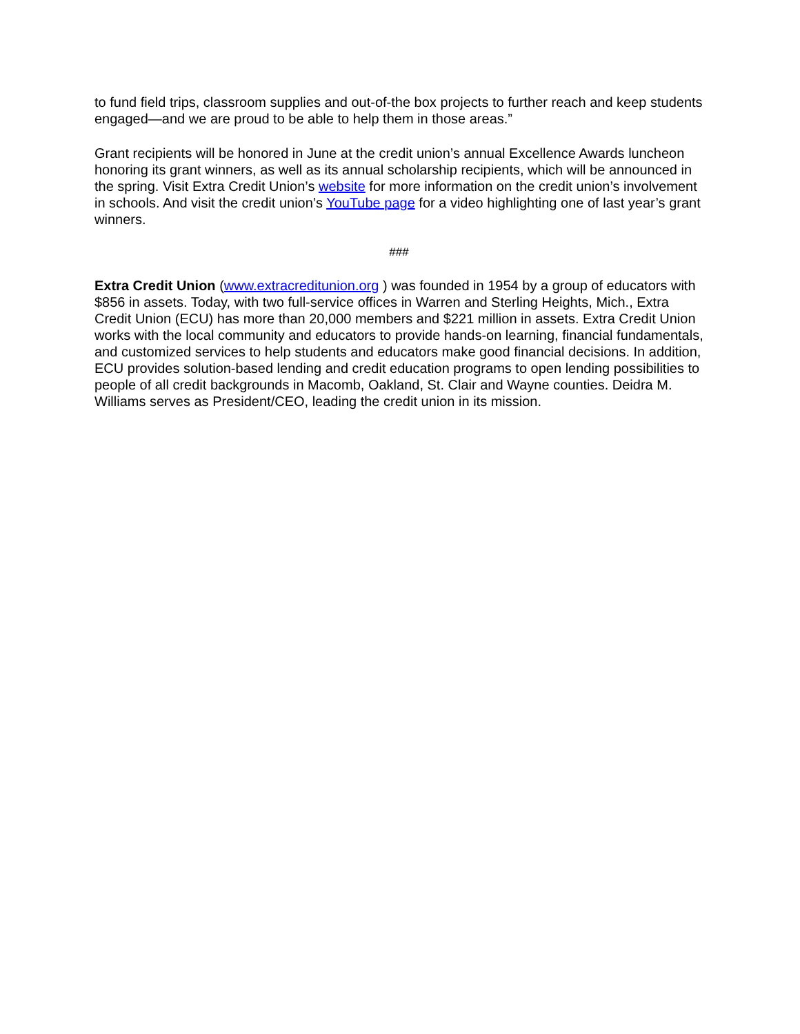to fund field trips, classroom supplies and out-of-the box projects to further reach and keep students engaged—and we are proud to be able to help them in those areas.”
Grant recipients will be honored in June at the credit union’s annual Excellence Awards luncheon honoring its grant winners, as well as its annual scholarship recipients, which will be announced in the spring. Visit Extra Credit Union’s website for more information on the credit union’s involvement in schools. And visit the credit union’s YouTube page for a video highlighting one of last year’s grant winners.
###
Extra Credit Union (www.extracreditunion.org ) was founded in 1954 by a group of educators with $856 in assets. Today, with two full-service offices in Warren and Sterling Heights, Mich., Extra Credit Union (ECU) has more than 20,000 members and $221 million in assets. Extra Credit Union works with the local community and educators to provide hands-on learning, financial fundamentals, and customized services to help students and educators make good financial decisions. In addition, ECU provides solution-based lending and credit education programs to open lending possibilities to people of all credit backgrounds in Macomb, Oakland, St. Clair and Wayne counties. Deidra M. Williams serves as President/CEO, leading the credit union in its mission.